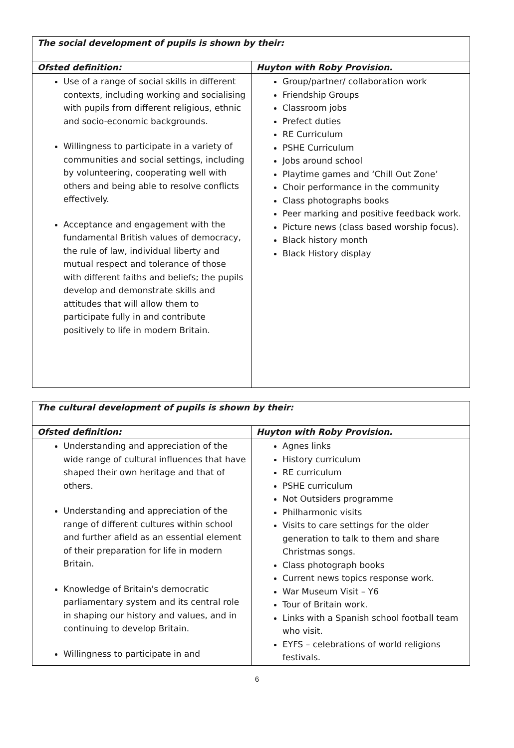| The social development of pupils is shown by their: | |
| --- | --- |
| Ofsted definition: | Huyton with Roby Provision. |
| Use of a range of social skills in different contexts, including working and socialising with pupils from different religious, ethnic and socio-economic backgrounds. Willingness to participate in a variety of communities and social settings, including by volunteering, cooperating well with others and being able to resolve conflicts effectively. Acceptance and engagement with the fundamental British values of democracy, the rule of law, individual liberty and mutual respect and tolerance of those with different faiths and beliefs; the pupils develop and demonstrate skills and attitudes that will allow them to participate fully in and contribute positively to life in modern Britain. | Group/partner/ collaboration work Friendship Groups Classroom jobs Prefect duties RE Curriculum PSHE Curriculum Jobs around school Playtime games and ‘Chill Out Zone’ Choir performance in the community Class photographs books Peer marking and positive feedback work. Picture news (class based worship focus). Black history month Black History display |
| The cultural development of pupils is shown by their: | |
| --- | --- |
| Ofsted definition: | Huyton with Roby Provision. |
| Understanding and appreciation of the wide range of cultural influences that have shaped their own heritage and that of others. Understanding and appreciation of the range of different cultures within school and further afield as an essential element of their preparation for life in modern Britain. Knowledge of Britain's democratic parliamentary system and its central role in shaping our history and values, and in continuing to develop Britain. Willingness to participate in and | Agnes links History curriculum RE curriculum PSHE curriculum Not Outsiders programme Philharmonic visits Visits to care settings for the older generation to talk to them and share Christmas songs. Class photograph books Current news topics response work. War Museum Visit – Y6 Tour of Britain work. Links with a Spanish school football team who visit. EYFS – celebrations of world religions festivals. |
6